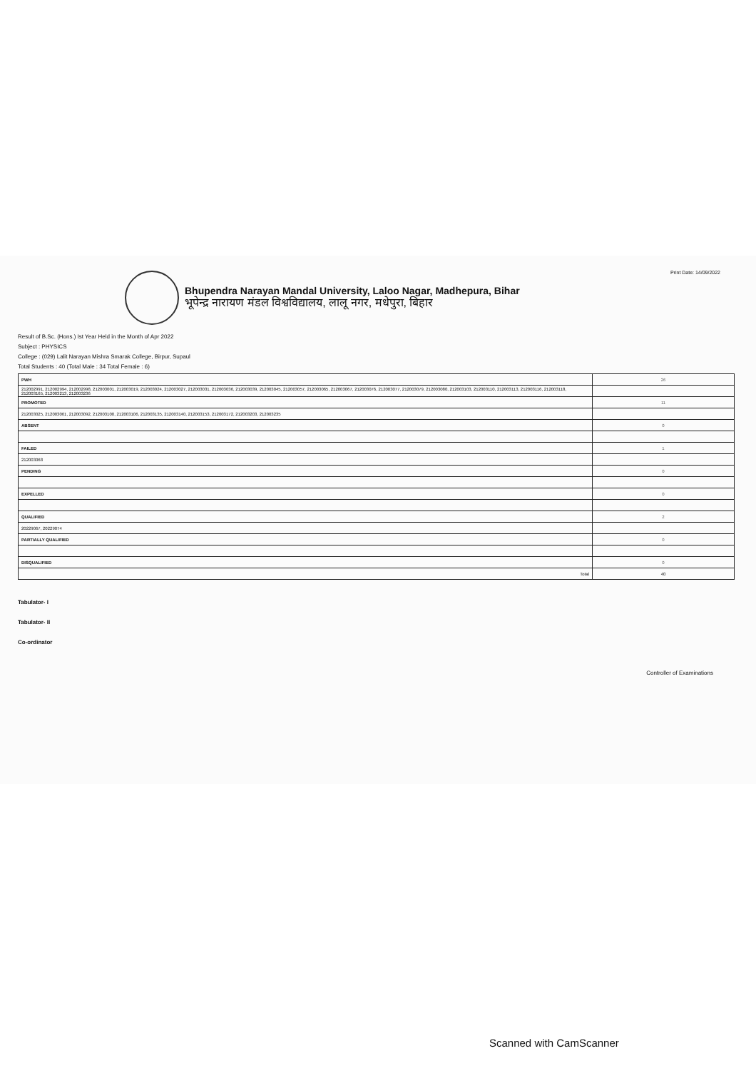Print Date: 14/09/2022
Bhupendra Narayan Mandal University, Laloo Nagar, Madhepura, Bihar
भूपेन्द्र नारायण मंडल विश्वविद्यालय, लालू नगर, मधेपुरा, बिहार
Result of B.Sc. (Hons.) Ist Year Held in the Month of Apr 2022
Subject : PHYSICS
College : (029) Lalit Narayan Mishra Smarak College, Birpur, Supaul
Total Students : 40 (Total Male : 34 Total Female : 6)
| PWH | 26 |
| 212002991, 212002994, 212002998, 212003001, 212003019, 212003024, 212003027, 212003031, 212003036, 212003039, 212003045, 212003057, 212003065, 212003067, 212003076, 212003077, 212003079, 212003080, 212003103, 212003110, 212003113, 212003116, 212003118, 212003165, 212003213, 212003236 | |
| PROMOTED | 11 |
| 212003025, 212003061, 212003092, 212003100, 212003106, 212003135, 212003140, 212003153, 212003172, 212003203, 212003235 | |
| ABSENT | 0 |
| FAILED | 1 |
| 212003068 | |
| PENDING | 0 |
| EXPELLED | 0 |
| QUALIFIED | 2 |
| 20229067, 20229074 | |
| PARTIALLY QUALIFIED | 0 |
| DISQUALIFIED | 0 |
| Total | 40 |
Tabulator- I
Tabulator- II
Co-ordinator
Controller of Examinations
Scanned with CamScanner